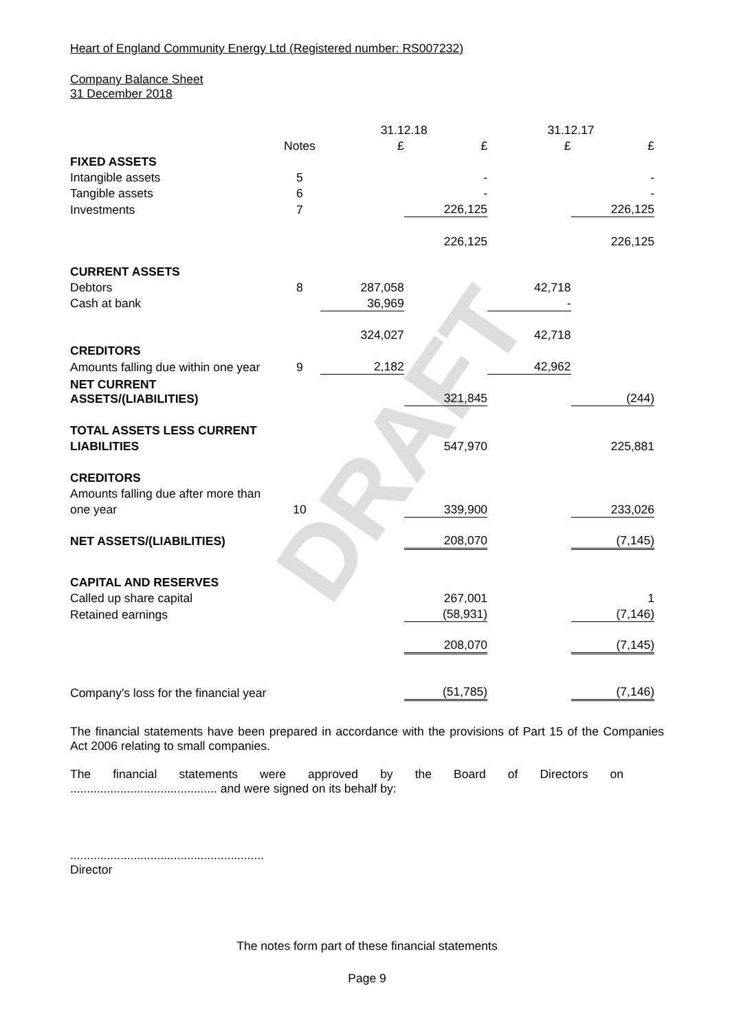DRAFT
Heart of England Community Energy Ltd (Registered number: RS007232)
Company Balance Sheet
31 December 2018
| | | 31.12.18 | | 31.12.17 | |
| | Notes | £ | £ | £ | £ |
| FIXED ASSETS | | | | | |
| Intangible assets | 5 | | - | | - |
| Tangible assets | 6 | | - | | - |
| Investments | 7 | | 226,125 | | 226,125 |
| | | | 226,125 | | 226,125 |
| CURRENT ASSETS | | | | | |
| Debtors | 8 | 287,058 | | 42,718 | |
| Cash at bank | | 36,969 | | - | |
| | | 324,027 | | 42,718 | |
| CREDITORS | | | | | |
| Amounts falling due within one year | 9 | 2,182 | | 42,962 | |
| NET CURRENT ASSETS/(LIABILITIES) | | | 321,845 | | (244) |
| TOTAL ASSETS LESS CURRENT | | | | | |
| LIABILITIES | | | 547,970 | | 225,881 |
| CREDITORS | | | | | |
| Amounts falling due after more than | | | | | |
| one year | 10 | | 339,900 | | 233,026 |
| NET ASSETS/(LIABILITIES) | | | 208,070 | | (7,145) |
| CAPITAL AND RESERVES | | | | | |
| Called up share capital | | | 267,001 | | 1 |
| Retained earnings | | | (58,931) | | (7,146) |
| | | | 208,070 | | (7,145) |
| Company's loss for the financial year | | | (51,785) | | (7,146) |
The financial statements have been prepared in accordance with the provisions of Part 15 of the Companies Act 2006 relating to small companies.
The financial statements were approved by the Board of Directors on
............................................ and were signed on its behalf by:
..........................................................
Director
The notes form part of these financial statements
Page 9